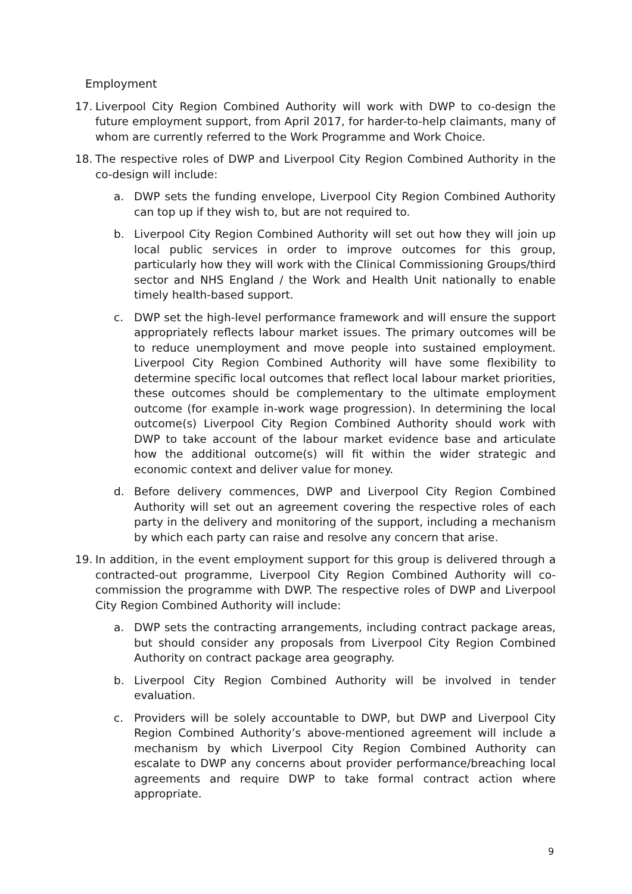Employment
17. Liverpool City Region Combined Authority will work with DWP to co-design the future employment support, from April 2017, for harder-to-help claimants, many of whom are currently referred to the Work Programme and Work Choice.
18. The respective roles of DWP and Liverpool City Region Combined Authority in the co-design will include:
a. DWP sets the funding envelope, Liverpool City Region Combined Authority can top up if they wish to, but are not required to.
b. Liverpool City Region Combined Authority will set out how they will join up local public services in order to improve outcomes for this group, particularly how they will work with the Clinical Commissioning Groups/third sector and NHS England / the Work and Health Unit nationally to enable timely health-based support.
c. DWP set the high-level performance framework and will ensure the support appropriately reflects labour market issues. The primary outcomes will be to reduce unemployment and move people into sustained employment. Liverpool City Region Combined Authority will have some flexibility to determine specific local outcomes that reflect local labour market priorities, these outcomes should be complementary to the ultimate employment outcome (for example in-work wage progression). In determining the local outcome(s) Liverpool City Region Combined Authority should work with DWP to take account of the labour market evidence base and articulate how the additional outcome(s) will fit within the wider strategic and economic context and deliver value for money.
d. Before delivery commences, DWP and Liverpool City Region Combined Authority will set out an agreement covering the respective roles of each party in the delivery and monitoring of the support, including a mechanism by which each party can raise and resolve any concern that arise.
19. In addition, in the event employment support for this group is delivered through a contracted-out programme, Liverpool City Region Combined Authority will co-commission the programme with DWP. The respective roles of DWP and Liverpool City Region Combined Authority will include:
a. DWP sets the contracting arrangements, including contract package areas, but should consider any proposals from Liverpool City Region Combined Authority on contract package area geography.
b. Liverpool City Region Combined Authority will be involved in tender evaluation.
c. Providers will be solely accountable to DWP, but DWP and Liverpool City Region Combined Authority’s above-mentioned agreement will include a mechanism by which Liverpool City Region Combined Authority can escalate to DWP any concerns about provider performance/breaching local agreements and require DWP to take formal contract action where appropriate.
9